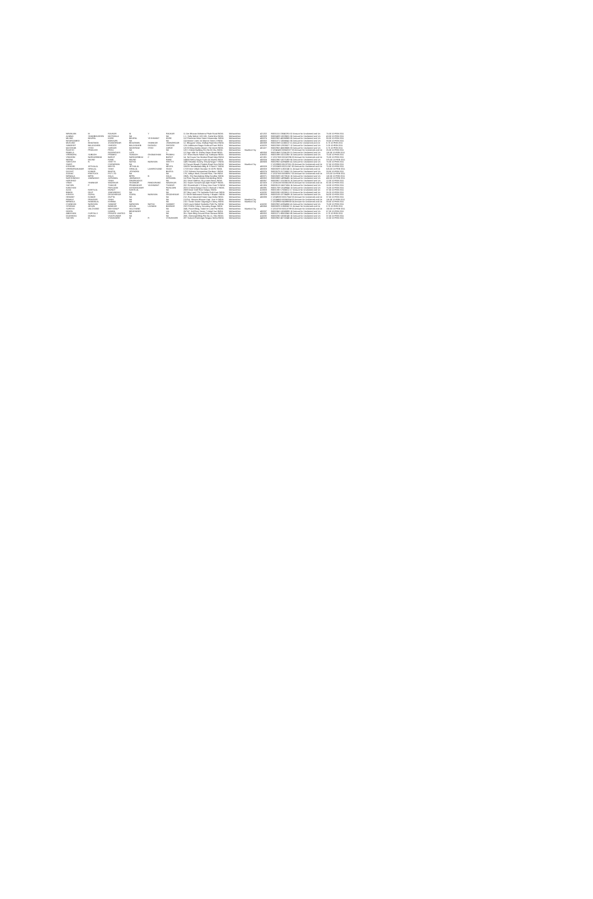| NIRANJAN | M | RAUKAR | M | Y | RAUKAR | 11 Om Bhavan Mahatma Phule Road INDIA | Maharashtra | | 421202 | IN301151-23040291-02 Amount for Unclaimed and Un | 75.00 10-FEB-2011 |
| ALMBAI | SHAMBHUDEEN | MOTIWALA | NA | | NA | 1-1, Safly Mahal, 103-105, Saida Mar INDIA | Maharashtra | | 400009 | IN300409-10009631-00 Amount for Unclaimed and Un | 43.50 10-FEB-2011 |
| MILIND | BHUPAL | KORE | BHUPAL | YESHWANT | KORE | 112 Princeton Main Street Hiranandar INDIA | Maharashtra | | 400076 | IN302902-40088989-00 Amount for Unclaimed and Un | 90.00 10-FEB-2011 |
| NISARGAMED | K | MANSURI | NA | | NA | 114 Marine Lines 1st Marine Street 2 INDIA | Maharashtra | | 400002 | IN301071-10566541-00 Amount for Unclaimed and Un | 33.50 10-FEB-2011 |
| MUKUND | BHAGWAN | JHANGIRDAR | BHAGWAN | SHANKAR | JHANGIRDAR | 12, Bhagwan Vastu, Malkaji Rajni Mar INDIA | Maharashtra | | 400069 | IN302269-11166622-11 Amount for Unclaimed and Un | 6.75 10-FEB-2011 |
| SANDEEP | BALASAHEB | SHEDGE | BALASAHEB | DAGADU | SHEDGE | 12/a Jaibhavani Nagar Kothrud Pune INDIA | Maharashtra | | 411029 | IN302269-12925527-12 Amount for Unclaimed and Un | 3.25 10-FEB-2011 |
| MASHHAB | SYED | SARDAR | MASHRAM | SYED | ZAFAR | 120 B Wing Asmita Assam I Ne Asmit INDIA | Maharashtra | | 401107 | IN302902-45608685-03 Amount for Unclaimed and Un | 0.75 10-FEB-2011 |
| RAJESH | PRAKASH | PEDU | NA | | NA | 120-1 Dalvai Building Rm No 65 Vitu INDIA | Maharashtra | Mumbai City | | C12041400-00662027-00 Amount for Unclaimed and Un | 25.00 10-FEB-2011 |
| PAMELA | | RODRIGUES | LATE | | J | 13 Virgo Ville 31 Shirley Rajan Road INDIA | Maharashtra | | 400050 | IN301868-21266128-21 Amount for Unclaimed and Un | 118.50 10-FEB-2011 |
| VIRENDRA | SUBODH | PRABHU | SUBODH | GHANASHAM | PRABHU | 137 Shani Nivas Rakon Op. Kolhapur INDIA | Maharashtra | | 416002 | IN301098-10222260-10 Amount for Unclaimed and Un | 75.00 10-FEB-2011 |
| VINODINI | NARHARIBHAI | BAROT | NARHARIBHAI | C | BAROT | 14, Sai Krupa Soc Marbad Road Kalyi INDIA | Maharashtra | | 421301 | C12017500-00162296-00 Amount for Unclaimed and Un | 75.00 10-FEB-2011 |
| NEENA | MILIND | RANE | MILIND | | RANE | 14/450 Nehru Nagar Kurla (e) Mumbi INDIA | Maharashtra | | 400024 | IN302390-10073193-00 Amount for Unclaimed and Un | 375.00 10-FEB-2011 |
| SANTOSH | N | SHETTY | NATHA | NARAYAN | SHETTY | 14/B Shivalda Society Shivaji Nagar T INDIA | Maharashtra | | 400606 | IN302902-41894085-41 Amount for Unclaimed and Un | 75.00 10-FEB-2011 |
| SWATI | | CHENDRAN | NA | | NA | 15 Parwari Baugh Chedda Road Dom INDIA | Maharashtra | Mumbai City | | C12029900-05197051-05 Amount for Unclaimed and Un | 37.50 10-FEB-2011 |
| KISHORE | JETHALAL | MEHTA | JETHALAL | | MEHTA | 159/28 Tamabuwala Bldg B S Road C INDIA | Maharashtra | | 400028 | C12010600-00211247-00 Amount for Unclaimed and Un | 75.00 10-FEB-2011 |
| VIRENDRAKUMAR | HIRALAL | SHAH | HIRALAL | LAHERCHAND | SHAH | 17/19 Veer Vithal Chandan St 03 Flr INDIA | Maharashtra | | 400003 | IN300829-11302246-11 Amount for Unclaimed and Un | 525.00 10-FEB-2011 |
| DOSHIT | KUMAR | BHATIA | JITENDRA | | BHATIA | 1702 Solitaire Hiranandani Gardens I INDIA | Maharashtra | | 400076 | IN302679-31716552-31 Amount for Unclaimed and Un | 33.50 10-FEB-2011 |
| ZODIAC | FINSTOCK | PVT LTD | NA | | NA | 176, Vaibya Wadi, Ground Floor, The INDIA | Maharashtra | | 400002 | C12027000-00080917-00 Amount for Unclaimed and Un | 375.00 10-FEB-2011 |
| NIRMALA | BIPIN | GALA | BIPIN | B | GALA | 196/b, Shri Nandadeep Bldg Gandhar INDIA | Maharashtra | | 400071 | IN302609-10078516-10 Amount for Unclaimed and Un | 118.50 10-FEB-2011 |
| NARSHIMDAS | JAMNADAS | AGRAWAL | JAMNADAS | | AGRAWAL | 1st Floor Popular Market Kandivlliag INDIA | Maharashtra | | 400002 | IN300888-14996405-14 Amount for Unclaimed and Un | 450.00 10-FEB-2011 |
| HARSHAD | | SHAH | DWARKADAS | | NA | 201 Sakal Vaibhav, M.g.cross Road, INDIA | Maharashtra | | 400067 | IN300907-10105574-10 Amount for Unclaimed and Un | 12.00 10-FEB-2011 |
| VINAY | SHANKAR | WADEKAR | SHANKAR | PANDURANG | WADEKAR | 201 Swami Samarth Apt Ajde Road P INDIA | Maharashtra | | 421503 | C12031200-00065185-00 Amount for Unclaimed and Un | 82.50 10-FEB-2011 |
| SACHIN | P | THAKUR | PRABHAKAR | YASHWANT | THAKUR | 202 Shreeshubh V 3 Murg Virar East Ti INDIA | Maharashtra | | 401305 | IN300513-16627424-16 Amount for Unclaimed and Un | 18.00 10-FEB-2011 |
| KANCHAN | | PAHUJANI | ASHOKKUMAR | | PAHUJANI | 203 A Chand Ganga Gerol 1 Borivali V INDIA | Maharashtra | | 400091 | IN301759-13149044-13 Amount for Unclaimed and Un | 75.00 10-FEB-2011 |
| ALKA | KANTILAL | MUNOT | KANTILAL | | NA | 2069 Dane Galli Ratn Solapur INDIA | Maharashtra | | 413003 | IN301330-17566011-17 Amount for Unclaimed and Un | 37.50 10-FEB-2011 |
| BIMAN | DILIP | JAMSANDAS | NA | | NA | 207 Bay Land 776 Sadashiv Peth Kum INDIA | Maharashtra | | 411030 | IN300280-10005511-10 Amount for Unclaimed and Un | 26.25 10-FEB-2011 |
| ASHISH | GOPAL | DEODHEKAR | GOPAL | NARAYAN | DEODHEKAR | 21 Shrish Mahanand Society S Bapat I INDIA | Maharashtra | | 400028 | IN300183-10736439-10 Amount for Unclaimed and Un | 54.00 10-FEB-2011 |
| HEMANT | KUMAR | GUPTA | NA | | NA | 212, Ravi Industrial Estate Opp Maha INDIA | Maharashtra | | 400093 | C12049200-00017642-00 Amount for Unclaimed and Un | 37.50 10-FEB-2011 |
| PANKAJ | PRAVEER | SHAH | NA | | NA | 212/14, Shivram Bhuvan Opp. Scm H INDIA | Maharashtra | Mumbai City | | C12034500-00065354-00 Amount for Unclaimed and Un | 118.50 10-FEB-2011 |
| NIRMALA | RAMANLAL | KHINNA | NA | | NA | 215 I Sarda Sadan Vijaynagar Colony INDIA | Maharashtra | Mumbai City | | C12029900-04389830-04 Amount for Unclaimed and Un | 33.50 10-FEB-2011 |
| CHANDAN | NARAYAN | SAWANT | NARAYAN | NATHU | SAWANT | 2163 Laxmi Mahal Sadashiv Peth Pur INDIA | Maharashtra | | 411030 | IN302902-41964556-41 Amount for Unclaimed and Un | 75.00 10-FEB-2011 |
| SITARAM | ARJUN | BAWKAR | ARJUN | LAXMAN | BAWKAR | 23/178 Mhb Colony Sarvoday Nagar INDIA | Maharashtra | | 400060 | IN300829-11358662-11 Amount for Unclaimed and Un | 0.75 10-FEB-2011 |
| SURESH | VALCHAND | MEHTANLP | VALCHAND | | NA | 24/4, Pacchl Bldg, Sodal Ire Lane Pai INDIA | Maharashtra | Mumbai City | | C12013700-00013799-00 Amount for Unclaimed and Un | 150.00 10-FEB-2011 |
| DEEPA | | HANDA | BRIJENDER | | LAL | 25/747, 3rd Floor Sector 7 Adsal Suri INDIA | Maharashtra | | 400037 | IN300360-10069099-10 Amount for Unclaimed and Un | 87.00 10-FEB-2011 |
| ABHISHEK | CAPITALS | PRIVATE LIMITED | NA | | NA | 26-c Sipin Bldg Ground Floor Ramwa INDIA | Maharashtra | | 400002 | IN301071-80502560-80 Amount for Unclaimed and Un | 0.75 10-FEB-2011 |
| DUDHEDIA | MONALI | VIJAYKUMAR | NA | | NA | 28/5, Geetanjali Bldg Flat No.11, Shiv INDIA | Maharashtra | | 411030 | IN300280-10068146-10 Amount for Unclaimed and Un | 37.50 10-FEB-2011 |
| SACHIN | M | VYAVAHARE | M | R | VYAVAHARE | 287 Sulaxmi Ramnagar Nagpur Maha INDIA | Maharashtra | | 440010 | IN302902-45715346-45 Amount for Unclaimed and Un | 22.50 10-FEB-2011 |